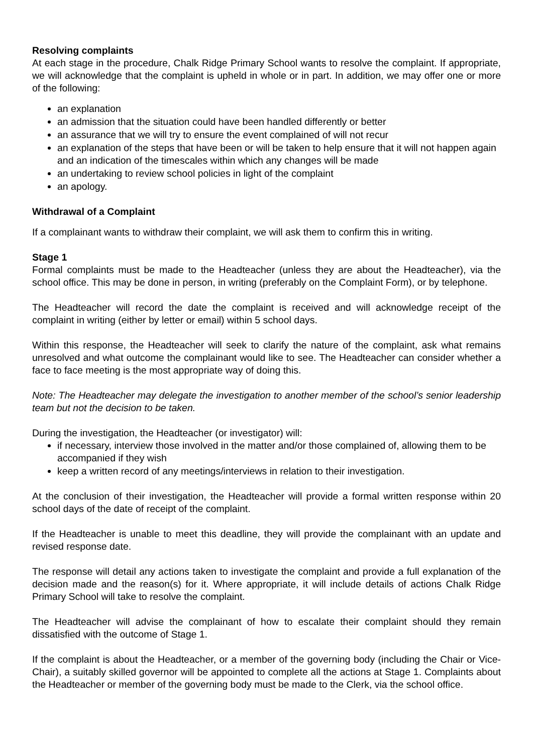Resolving complaints
At each stage in the procedure, Chalk Ridge Primary School wants to resolve the complaint. If appropriate, we will acknowledge that the complaint is upheld in whole or in part. In addition, we may offer one or more of the following:
an explanation
an admission that the situation could have been handled differently or better
an assurance that we will try to ensure the event complained of will not recur
an explanation of the steps that have been or will be taken to help ensure that it will not happen again and an indication of the timescales within which any changes will be made
an undertaking to review school policies in light of the complaint
an apology.
Withdrawal of a Complaint
If a complainant wants to withdraw their complaint, we will ask them to confirm this in writing.
Stage 1
Formal complaints must be made to the Headteacher (unless they are about the Headteacher), via the school office. This may be done in person, in writing (preferably on the Complaint Form), or by telephone.
The Headteacher will record the date the complaint is received and will acknowledge receipt of the complaint in writing (either by letter or email) within 5 school days.
Within this response, the Headteacher will seek to clarify the nature of the complaint, ask what remains unresolved and what outcome the complainant would like to see. The Headteacher can consider whether a face to face meeting is the most appropriate way of doing this.
Note: The Headteacher may delegate the investigation to another member of the school’s senior leadership team but not the decision to be taken.
During the investigation, the Headteacher (or investigator) will:
if necessary, interview those involved in the matter and/or those complained of, allowing them to be accompanied if they wish
keep a written record of any meetings/interviews in relation to their investigation.
At the conclusion of their investigation, the Headteacher will provide a formal written response within 20 school days of the date of receipt of the complaint.
If the Headteacher is unable to meet this deadline, they will provide the complainant with an update and revised response date.
The response will detail any actions taken to investigate the complaint and provide a full explanation of the decision made and the reason(s) for it. Where appropriate, it will include details of actions Chalk Ridge Primary School will take to resolve the complaint.
The Headteacher will advise the complainant of how to escalate their complaint should they remain dissatisfied with the outcome of Stage 1.
If the complaint is about the Headteacher, or a member of the governing body (including the Chair or Vice-Chair), a suitably skilled governor will be appointed to complete all the actions at Stage 1. Complaints about the Headteacher or member of the governing body must be made to the Clerk, via the school office.